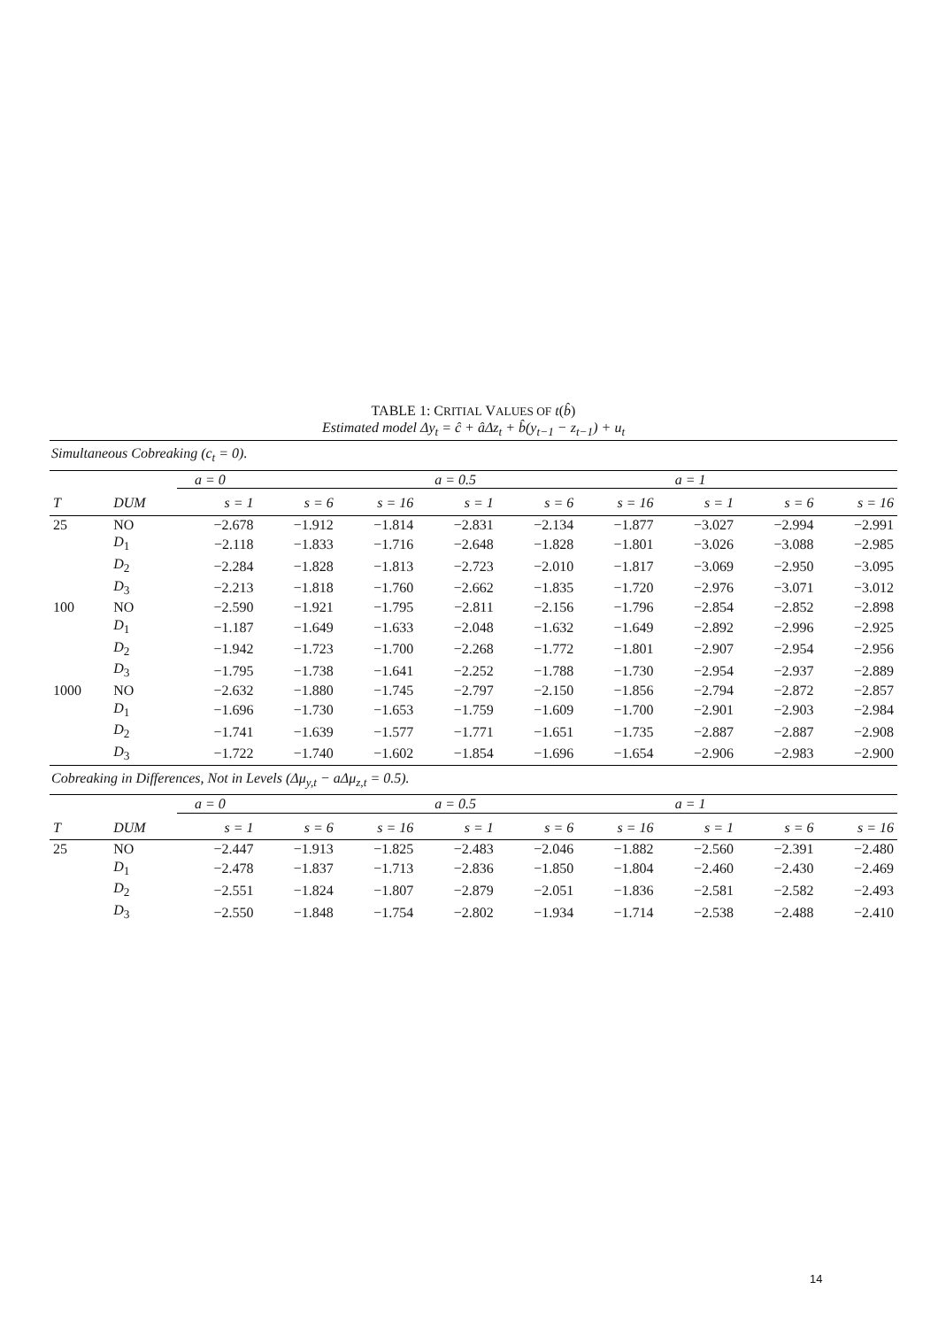TABLE 1: CRITIAL VALUES OF t(b̂)
Estimated model Δy<sub>t</sub> = ĉ + âΔz<sub>t</sub> + b̂(y<sub>t−1</sub> − z<sub>t−1</sub>) + u<sub>t</sub>
| Simultaneous Cobreaking (c<sub>t</sub> = 0). | | | | | | | | | | |
| | | a = 0 | | | a = 0.5 | | | a = 1 | | |
| T | DUM | s = 1 | s = 6 | s = 16 | s = 1 | s = 6 | s = 16 | s = 1 | s = 6 | s = 16 |
| 25 | NO | −2.678 | −1.912 | −1.814 | −2.831 | −2.134 | −1.877 | −3.027 | −2.994 | −2.991 |
| | D<sub>1</sub> | −2.118 | −1.833 | −1.716 | −2.648 | −1.828 | −1.801 | −3.026 | −3.088 | −2.985 |
| | D<sub>2</sub> | −2.284 | −1.828 | −1.813 | −2.723 | −2.010 | −1.817 | −3.069 | −2.950 | −3.095 |
| | D<sub>3</sub> | −2.213 | −1.818 | −1.760 | −2.662 | −1.835 | −1.720 | −2.976 | −3.071 | −3.012 |
| 100 | NO | −2.590 | −1.921 | −1.795 | −2.811 | −2.156 | −1.796 | −2.854 | −2.852 | −2.898 |
| | D<sub>1</sub> | −1.187 | −1.649 | −1.633 | −2.048 | −1.632 | −1.649 | −2.892 | −2.996 | −2.925 |
| | D<sub>2</sub> | −1.942 | −1.723 | −1.700 | −2.268 | −1.772 | −1.801 | −2.907 | −2.954 | −2.956 |
| | D<sub>3</sub> | −1.795 | −1.738 | −1.641 | −2.252 | −1.788 | −1.730 | −2.954 | −2.937 | −2.889 |
| 1000 | NO | −2.632 | −1.880 | −1.745 | −2.797 | −2.150 | −1.856 | −2.794 | −2.872 | −2.857 |
| | D<sub>1</sub> | −1.696 | −1.730 | −1.653 | −1.759 | −1.609 | −1.700 | −2.901 | −2.903 | −2.984 |
| | D<sub>2</sub> | −1.741 | −1.639 | −1.577 | −1.771 | −1.651 | −1.735 | −2.887 | −2.887 | −2.908 |
| | D<sub>3</sub> | −1.722 | −1.740 | −1.602 | −1.854 | −1.696 | −1.654 | −2.906 | −2.983 | −2.900 |
| Cobreaking in Differences, Not in Levels (Δμ<sub>y,t</sub> − aΔμ<sub>z,t</sub> = 0.5). | | | | | | | | | | |
| | | a = 0 | | | a = 0.5 | | | a = 1 | | |
| T | DUM | s = 1 | s = 6 | s = 16 | s = 1 | s = 6 | s = 16 | s = 1 | s = 6 | s = 16 |
| 25 | NO | −2.447 | −1.913 | −1.825 | −2.483 | −2.046 | −1.882 | −2.560 | −2.391 | −2.480 |
| | D<sub>1</sub> | −2.478 | −1.837 | −1.713 | −2.836 | −1.850 | −1.804 | −2.460 | −2.430 | −2.469 |
| | D<sub>2</sub> | −2.551 | −1.824 | −1.807 | −2.879 | −2.051 | −1.836 | −2.581 | −2.582 | −2.493 |
| | D<sub>3</sub> | −2.550 | −1.848 | −1.754 | −2.802 | −1.934 | −1.714 | −2.538 | −2.488 | −2.410 |
14